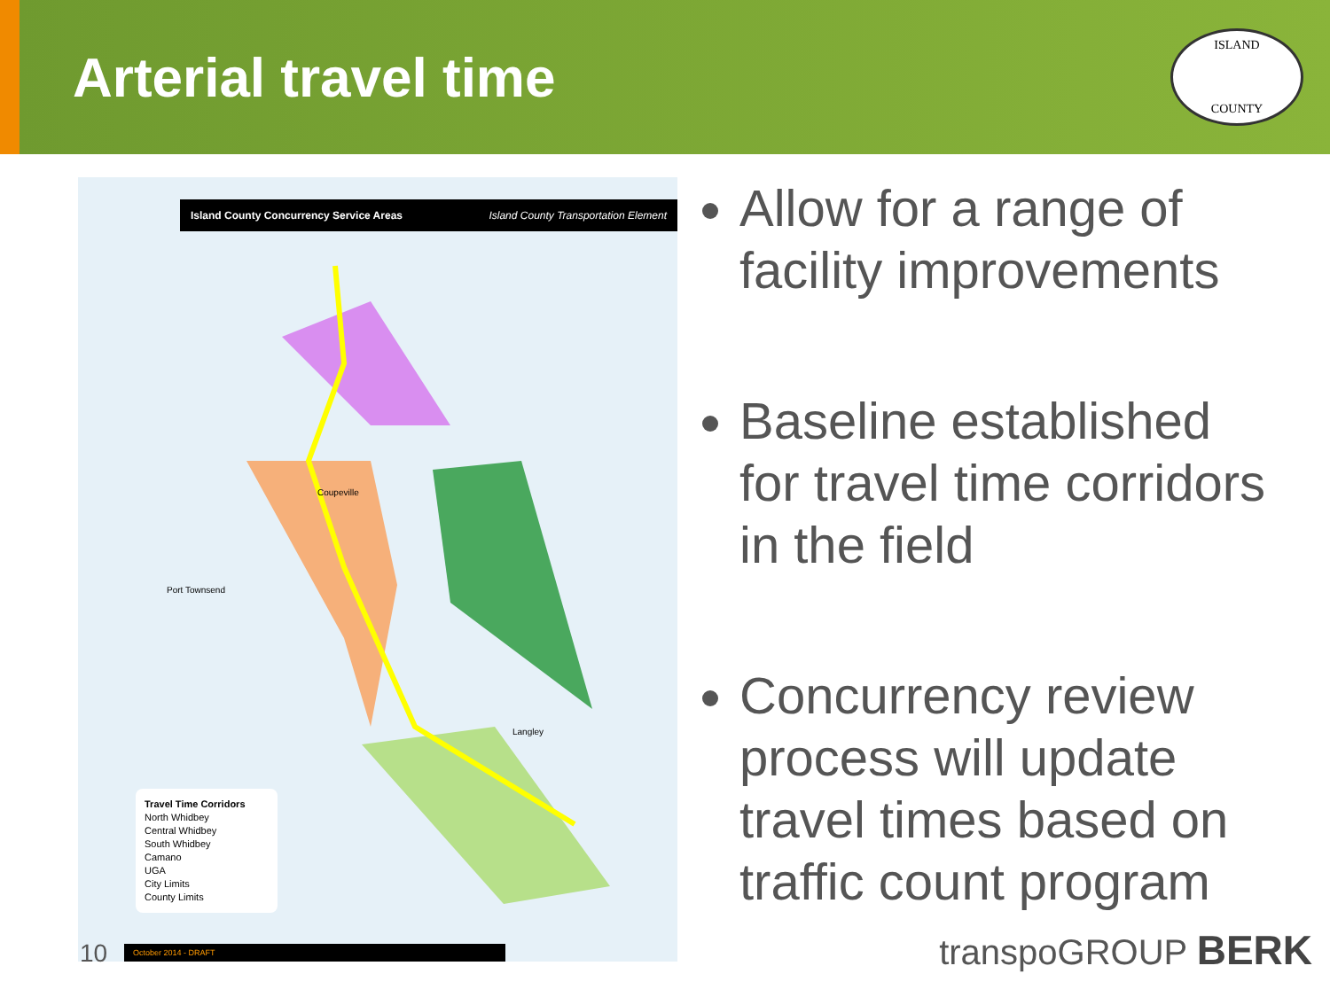Arterial travel time
ISLAND
COUNTY
Island County Concurrency Service Areas Island County Transportation Element
Port Townsend
Coupeville
Langley
Travel Time Corridors
North Whidbey
Central Whidbey
South Whidbey
Camano
UGA
City Limits
County Limits
October 2014 - DRAFT
Allow for a range of facility improvements
Baseline established for travel time corridors in the field
Concurrency review process will update travel times based on traffic count program
10 transpoGROUP BERK